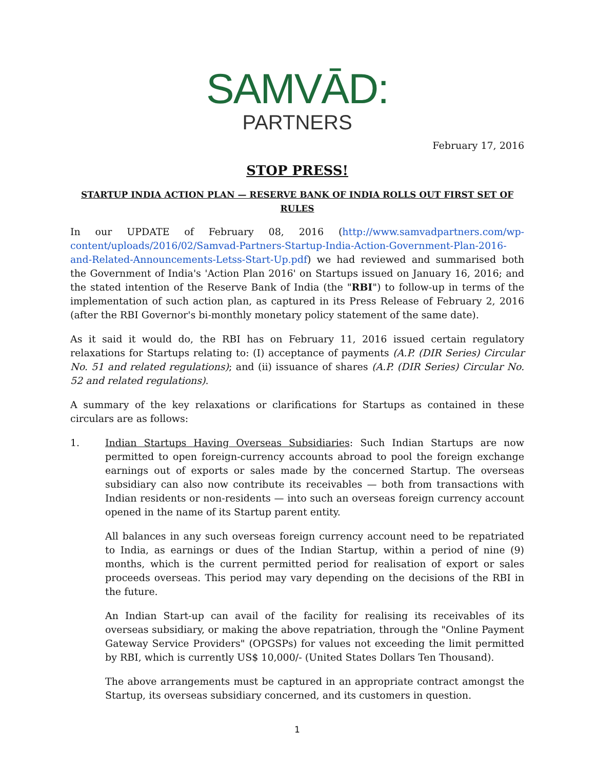SAMVĀD:
PARTNERS
February 17, 2016
STOP PRESS!
STARTUP INDIA ACTION PLAN — RESERVE BANK OF INDIA ROLLS OUT FIRST SET OF RULES
In our UPDATE of February 08, 2016 (http://www.samvadpartners.com/wp-content/uploads/2016/02/Samvad-Partners-Startup-India-Action-Government-Plan-2016-and-Related-Announcements-Letss-Start-Up.pdf) we had reviewed and summarised both the Government of India's 'Action Plan 2016' on Startups issued on January 16, 2016; and the stated intention of the Reserve Bank of India (the "RBI") to follow-up in terms of the implementation of such action plan, as captured in its Press Release of February 2, 2016 (after the RBI Governor's bi-monthly monetary policy statement of the same date).
As it said it would do, the RBI has on February 11, 2016 issued certain regulatory relaxations for Startups relating to: (I) acceptance of payments (A.P. (DIR Series) Circular No. 51 and related regulations); and (ii) issuance of shares (A.P. (DIR Series) Circular No. 52 and related regulations).
A summary of the key relaxations or clarifications for Startups as contained in these circulars are as follows:
1. Indian Startups Having Overseas Subsidiaries: Such Indian Startups are now permitted to open foreign-currency accounts abroad to pool the foreign exchange earnings out of exports or sales made by the concerned Startup. The overseas subsidiary can also now contribute its receivables — both from transactions with Indian residents or non-residents — into such an overseas foreign currency account opened in the name of its Startup parent entity.
All balances in any such overseas foreign currency account need to be repatriated to India, as earnings or dues of the Indian Startup, within a period of nine (9) months, which is the current permitted period for realisation of export or sales proceeds overseas. This period may vary depending on the decisions of the RBI in the future.
An Indian Start-up can avail of the facility for realising its receivables of its overseas subsidiary, or making the above repatriation, through the "Online Payment Gateway Service Providers" (OPGSPs) for values not exceeding the limit permitted by RBI, which is currently US$ 10,000/- (United States Dollars Ten Thousand).
The above arrangements must be captured in an appropriate contract amongst the Startup, its overseas subsidiary concerned, and its customers in question.
1